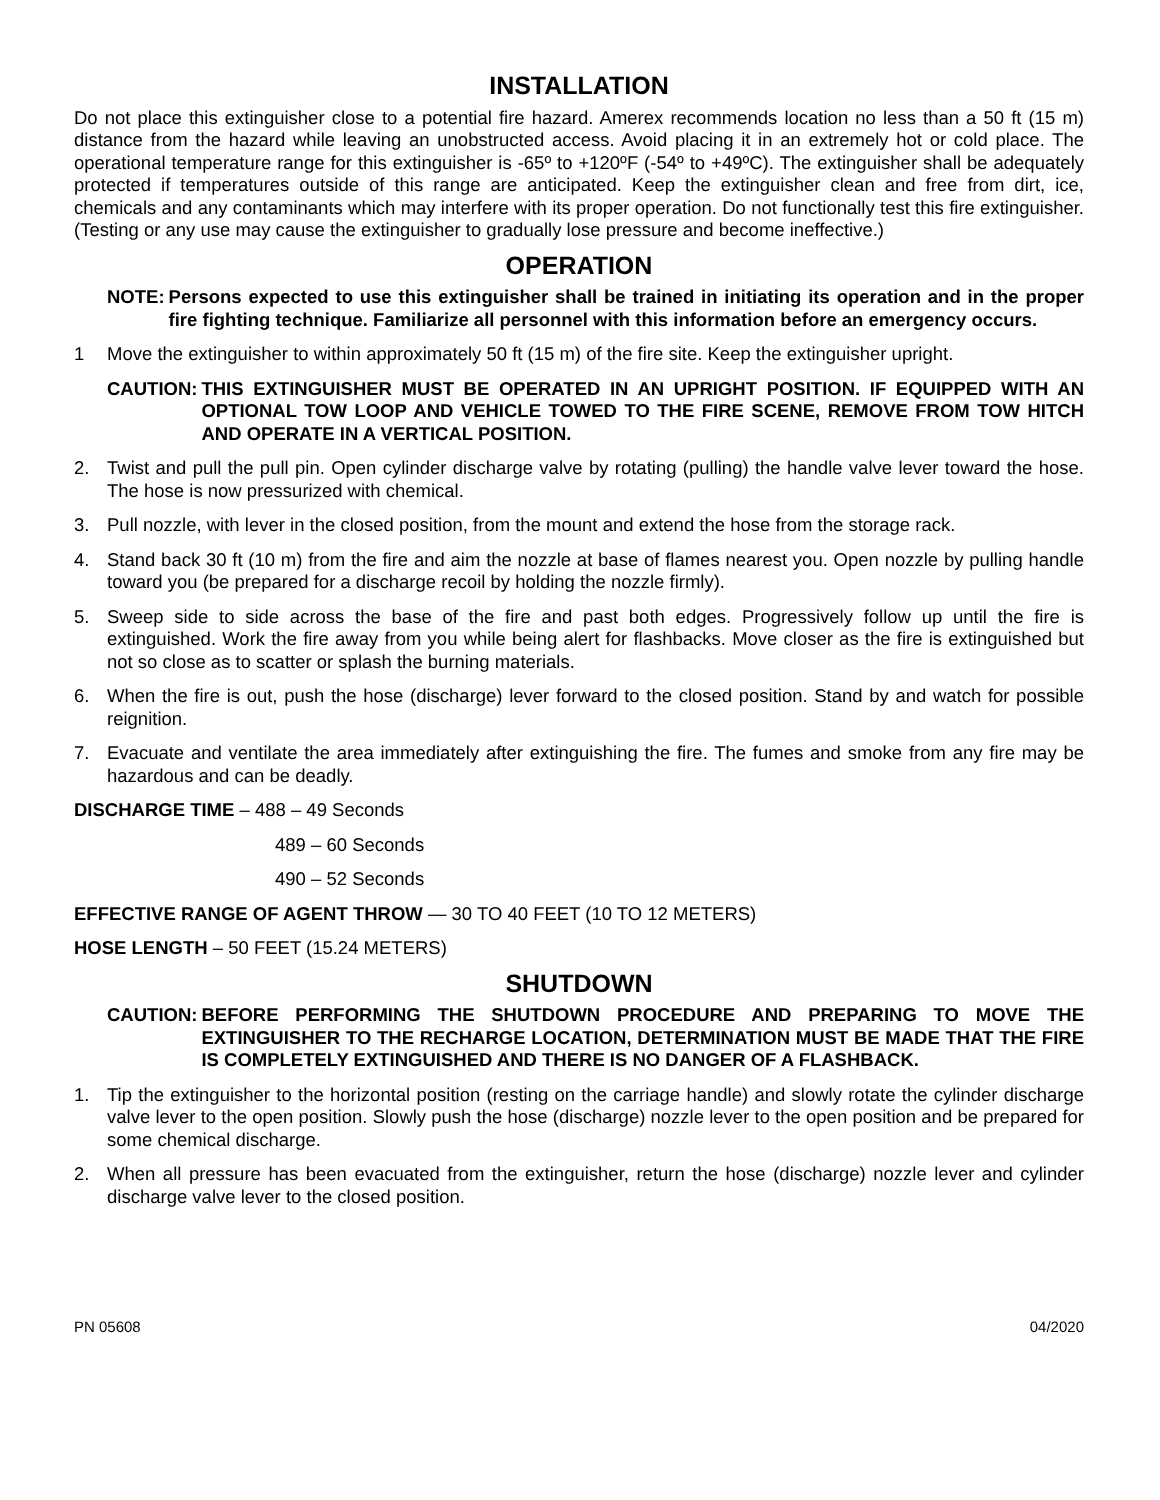INSTALLATION
Do not place this extinguisher close to a potential fire hazard. Amerex recommends location no less than a 50 ft (15 m) distance from the hazard while leaving an unobstructed access. Avoid placing it in an extremely hot or cold place. The operational temperature range for this extinguisher is -65º to +120ºF (-54º to +49ºC). The extinguisher shall be adequately protected if temperatures outside of this range are anticipated. Keep the extinguisher clean and free from dirt, ice, chemicals and any contaminants which may interfere with its proper operation. Do not functionally test this fire extinguisher. (Testing or any use may cause the extinguisher to gradually lose pressure and become ineffective.)
OPERATION
NOTE: Persons expected to use this extinguisher shall be trained in initiating its operation and in the proper fire fighting technique. Familiarize all personnel with this information before an emergency occurs.
1 Move the extinguisher to within approximately 50 ft (15 m) of the fire site. Keep the extinguisher upright.
CAUTION: THIS EXTINGUISHER MUST BE OPERATED IN AN UPRIGHT POSITION. IF EQUIPPED WITH AN OPTIONAL TOW LOOP AND VEHICLE TOWED TO THE FIRE SCENE, REMOVE FROM TOW HITCH AND OPERATE IN A VERTICAL POSITION.
2. Twist and pull the pull pin. Open cylinder discharge valve by rotating (pulling) the handle valve lever toward the hose. The hose is now pressurized with chemical.
3. Pull nozzle, with lever in the closed position, from the mount and extend the hose from the storage rack.
4. Stand back 30 ft (10 m) from the fire and aim the nozzle at base of flames nearest you. Open nozzle by pulling handle toward you (be prepared for a discharge recoil by holding the nozzle firmly).
5. Sweep side to side across the base of the fire and past both edges. Progressively follow up until the fire is extinguished. Work the fire away from you while being alert for flashbacks. Move closer as the fire is extinguished but not so close as to scatter or splash the burning materials.
6. When the fire is out, push the hose (discharge) lever forward to the closed position. Stand by and watch for possible reignition.
7. Evacuate and ventilate the area immediately after extinguishing the fire. The fumes and smoke from any fire may be hazardous and can be deadly.
DISCHARGE TIME – 488 – 49 Seconds
489 – 60 Seconds
490 – 52 Seconds
EFFECTIVE RANGE OF AGENT THROW — 30 TO 40 FEET (10 TO 12 METERS)
HOSE LENGTH – 50 FEET (15.24 METERS)
SHUTDOWN
CAUTION: BEFORE PERFORMING THE SHUTDOWN PROCEDURE AND PREPARING TO MOVE THE EXTINGUISHER TO THE RECHARGE LOCATION, DETERMINATION MUST BE MADE THAT THE FIRE IS COMPLETELY EXTINGUISHED AND THERE IS NO DANGER OF A FLASHBACK.
1. Tip the extinguisher to the horizontal position (resting on the carriage handle) and slowly rotate the cylinder discharge valve lever to the open position. Slowly push the hose (discharge) nozzle lever to the open position and be prepared for some chemical discharge.
2. When all pressure has been evacuated from the extinguisher, return the hose (discharge) nozzle lever and cylinder discharge valve lever to the closed position.
PN 05608 04/2020